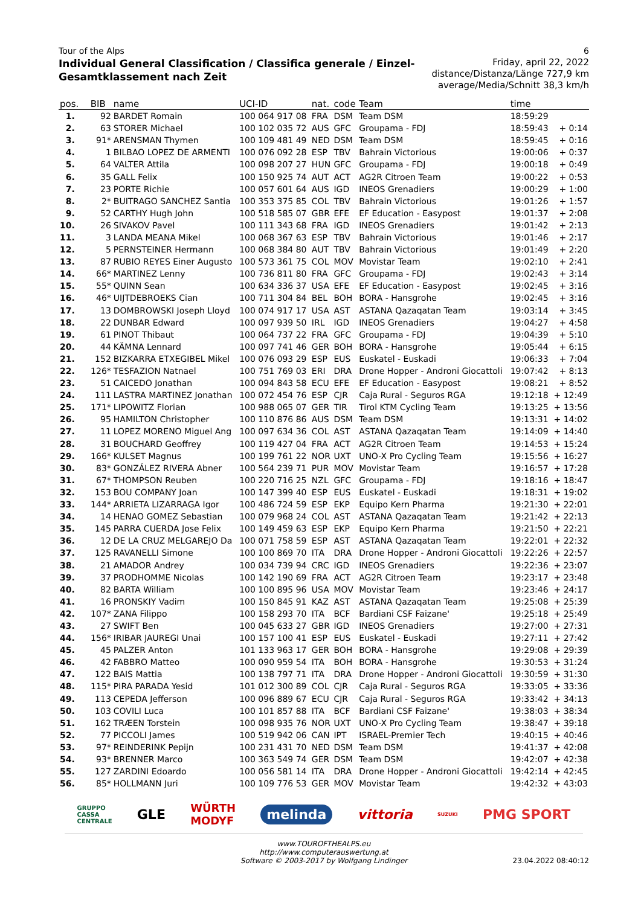Tour of the Alps 6
Individual General Classification / Classifica generale / Einzel-Gesamtklassement nach Zeit
Friday, april 22, 2022
distance/Distanza/Länge 727,9 km
average/Media/Schnitt 38,3 km/h
| pos. | BIB | name | UCI-ID | nat. | code | Team | time | |
| --- | --- | --- | --- | --- | --- | --- | --- | --- |
| 1. | 92 | BARDET Romain | 100 064 917 08 | FRA | DSM | Team DSM | 18:59:29 | |
| 2. | 63 | STORER Michael | 100 102 035 72 | AUS | GFC | Groupama - FDJ | 18:59:43 | + 0:14 |
| 3. | 91* | ARENSMAN Thymen | 100 109 481 49 | NED | DSM | Team DSM | 18:59:45 | + 0:16 |
| 4. | 1 | BILBAO LOPEZ DE ARMENTI | 100 076 092 28 | ESP | TBV | Bahrain Victorious | 19:00:06 | + 0:37 |
| 5. | 64 | VALTER Attila | 100 098 207 27 | HUN | GFC | Groupama - FDJ | 19:00:18 | + 0:49 |
| 6. | 35 | GALL Felix | 100 150 925 74 | AUT | ACT | AG2R Citroen Team | 19:00:22 | + 0:53 |
| 7. | 23 | PORTE Richie | 100 057 601 64 | AUS | IGD | INEOS Grenadiers | 19:00:29 | + 1:00 |
| 8. | 2* | BUITRAGO SANCHEZ Santia | 100 353 375 85 | COL | TBV | Bahrain Victorious | 19:01:26 | + 1:57 |
| 9. | 52 | CARTHY Hugh John | 100 518 585 07 | GBR | EFE | EF Education - Easypost | 19:01:37 | + 2:08 |
| 10. | 26 | SIVAKOV Pavel | 100 111 343 68 | FRA | IGD | INEOS Grenadiers | 19:01:42 | + 2:13 |
| 11. | 3 | LANDA MEANA Mikel | 100 068 367 63 | ESP | TBV | Bahrain Victorious | 19:01:46 | + 2:17 |
| 12. | 5 | PERNSTEINER Hermann | 100 068 384 80 | AUT | TBV | Bahrain Victorious | 19:01:49 | + 2:20 |
| 13. | 87 | RUBIO REYES Einer Augusto | 100 573 361 75 | COL | MOV | Movistar Team | 19:02:10 | + 2:41 |
| 14. | 66* | MARTINEZ Lenny | 100 736 811 80 | FRA | GFC | Groupama - FDJ | 19:02:43 | + 3:14 |
| 15. | 55* | QUINN Sean | 100 634 336 37 | USA | EFE | EF Education - Easypost | 19:02:45 | + 3:16 |
| 16. | 46* | UIJTDEBROEKS Cian | 100 711 304 84 | BEL | BOH | BORA - Hansgrohe | 19:02:45 | + 3:16 |
| 17. | 13 | DOMBROWSKI Joseph Lloyd | 100 074 917 17 | USA | AST | ASTANA Qazaqatan Team | 19:03:14 | + 3:45 |
| 18. | 22 | DUNBAR Edward | 100 097 939 50 | IRL | IGD | INEOS Grenadiers | 19:04:27 | + 4:58 |
| 19. | 61 | PINOT Thibaut | 100 064 737 22 | FRA | GFC | Groupama - FDJ | 19:04:39 | + 5:10 |
| 20. | 44 | KÄMNA Lennard | 100 097 741 46 | GER | BOH | BORA - Hansgrohe | 19:05:44 | + 6:15 |
| 21. | 152 | BIZKARRA ETXEGIBEL Mikel | 100 076 093 29 | ESP | EUS | Euskatel - Euskadi | 19:06:33 | + 7:04 |
| 22. | 126* | TESFAZION Natnael | 100 751 769 03 | ERI | DRA | Drone Hopper - Androni Giocattoli | 19:07:42 | + 8:13 |
| 23. | 51 | CAICEDO Jonathan | 100 094 843 58 | ECU | EFE | EF Education - Easypost | 19:08:21 | + 8:52 |
| 24. | 111 | LASTRA MARTINEZ Jonathan | 100 072 454 76 | ESP | CJR | Caja Rural - Seguros RGA | 19:12:18 | + 12:49 |
| 25. | 171* | LIPOWITZ Florian | 100 988 065 07 | GER | TIR | Tirol KTM Cycling Team | 19:13:25 | + 13:56 |
| 26. | 95 | HAMILTON Christopher | 100 110 876 86 | AUS | DSM | Team DSM | 19:13:31 | + 14:02 |
| 27. | 11 | LOPEZ MORENO Miguel Ang | 100 097 634 36 | COL | AST | ASTANA Qazaqatan Team | 19:14:09 | + 14:40 |
| 28. | 31 | BOUCHARD Geoffrey | 100 119 427 04 | FRA | ACT | AG2R Citroen Team | 19:14:53 | + 15:24 |
| 29. | 166* | KULSET Magnus | 100 199 761 22 | NOR | UXT | UNO-X Pro Cycling Team | 19:15:56 | + 16:27 |
| 30. | 83* | GONZÁLEZ RIVERA Abner | 100 564 239 71 | PUR | MOV | Movistar Team | 19:16:57 | + 17:28 |
| 31. | 67* | THOMPSON Reuben | 100 220 716 25 | NZL | GFC | Groupama - FDJ | 19:18:16 | + 18:47 |
| 32. | 153 | BOU COMPANY Joan | 100 147 399 40 | ESP | EUS | Euskatel - Euskadi | 19:18:31 | + 19:02 |
| 33. | 144* | ARRIETA LIZARRAGA Igor | 100 486 724 59 | ESP | EKP | Equipo Kern Pharma | 19:21:30 | + 22:01 |
| 34. | 14 | HENAO GOMEZ Sebastian | 100 079 968 24 | COL | AST | ASTANA Qazaqatan Team | 19:21:42 | + 22:13 |
| 35. | 145 | PARRA CUERDA Jose Felix | 100 149 459 63 | ESP | EKP | Equipo Kern Pharma | 19:21:50 | + 22:21 |
| 36. | 12 | DE LA CRUZ MELGAREJO Da | 100 071 758 59 | ESP | AST | ASTANA Qazaqatan Team | 19:22:01 | + 22:32 |
| 37. | 125 | RAVANELLI Simone | 100 100 869 70 | ITA | DRA | Drone Hopper - Androni Giocattoli | 19:22:26 | + 22:57 |
| 38. | 21 | AMADOR Andrey | 100 034 739 94 | CRC | IGD | INEOS Grenadiers | 19:22:36 | + 23:07 |
| 39. | 37 | PRODHOMME Nicolas | 100 142 190 69 | FRA | ACT | AG2R Citroen Team | 19:23:17 | + 23:48 |
| 40. | 82 | BARTA William | 100 100 895 96 | USA | MOV | Movistar Team | 19:23:46 | + 24:17 |
| 41. | 16 | PRONSKIY Vadim | 100 150 845 91 | KAZ | AST | ASTANA Qazaqatan Team | 19:25:08 | + 25:39 |
| 42. | 107* | ZANA Filippo | 100 158 293 70 | ITA | BCF | Bardiani CSF Faizane' | 19:25:18 | + 25:49 |
| 43. | 27 | SWIFT Ben | 100 045 633 27 | GBR | IGD | INEOS Grenadiers | 19:27:00 | + 27:31 |
| 44. | 156* | IRIBAR JAUREGI Unai | 100 157 100 41 | ESP | EUS | Euskatel - Euskadi | 19:27:11 | + 27:42 |
| 45. | 45 | PALZER Anton | 101 133 963 17 | GER | BOH | BORA - Hansgrohe | 19:29:08 | + 29:39 |
| 46. | 42 | FABBRO Matteo | 100 090 959 54 | ITA | BOH | BORA - Hansgrohe | 19:30:53 | + 31:24 |
| 47. | 122 | BAIS Mattia | 100 138 797 71 | ITA | DRA | Drone Hopper - Androni Giocattoli | 19:30:59 | + 31:30 |
| 48. | 115* | PIRA PARADA Yesid | 101 012 300 89 | COL | CJR | Caja Rural - Seguros RGA | 19:33:05 | + 33:36 |
| 49. | 113 | CEPEDA Jefferson | 100 096 889 67 | ECU | CJR | Caja Rural - Seguros RGA | 19:33:42 | + 34:13 |
| 50. | 103 | COVILI Luca | 100 101 857 88 | ITA | BCF | Bardiani CSF Faizane' | 19:38:03 | + 38:34 |
| 51. | 162 | TRÆEN Torstein | 100 098 935 76 | NOR | UXT | UNO-X Pro Cycling Team | 19:38:47 | + 39:18 |
| 52. | 77 | PICCOLI James | 100 519 942 06 | CAN | IPT | ISRAEL-Premier Tech | 19:40:15 | + 40:46 |
| 53. | 97* | REINDERINK Pepijn | 100 231 431 70 | NED | DSM | Team DSM | 19:41:37 | + 42:08 |
| 54. | 93* | BRENNER Marco | 100 363 549 74 | GER | DSM | Team DSM | 19:42:07 | + 42:38 |
| 55. | 127 | ZARDINI Edoardo | 100 056 581 14 | ITA | DRA | Drone Hopper - Androni Giocattoli | 19:42:14 | + 42:45 |
| 56. | 85* | HOLLMANN Juri | 100 109 776 53 | GER | MOV | Movistar Team | 19:42:32 | + 43:03 |
GRUPPO
CASSA
CENTRALE GLE WÜRTH
MODYF melinda vittoria SUZUKI PMG SPORT
www.TOUROFTHEALPS.eu
http://www.computerauswertung.at
Software © 2003-2017 by Wolfgang Lindinger
23.04.2022 08:40:12